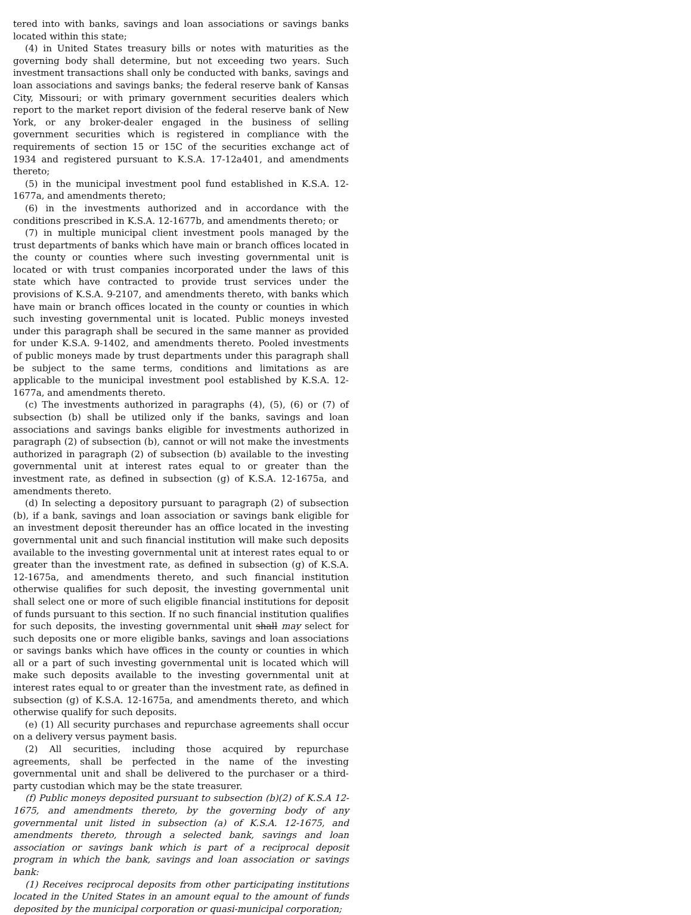tered into with banks, savings and loan associations or savings banks located within this state;
(4) in United States treasury bills or notes with maturities as the governing body shall determine, but not exceeding two years. Such investment transactions shall only be conducted with banks, savings and loan associations and savings banks; the federal reserve bank of Kansas City, Missouri; or with primary government securities dealers which report to the market report division of the federal reserve bank of New York, or any broker-dealer engaged in the business of selling government securities which is registered in compliance with the requirements of section 15 or 15C of the securities exchange act of 1934 and registered pursuant to K.S.A. 17-12a401, and amendments thereto;
(5) in the municipal investment pool fund established in K.S.A. 12-1677a, and amendments thereto;
(6) in the investments authorized and in accordance with the conditions prescribed in K.S.A. 12-1677b, and amendments thereto; or
(7) in multiple municipal client investment pools managed by the trust departments of banks which have main or branch offices located in the county or counties where such investing governmental unit is located or with trust companies incorporated under the laws of this state which have contracted to provide trust services under the provisions of K.S.A. 9-2107, and amendments thereto, with banks which have main or branch offices located in the county or counties in which such investing governmental unit is located. Public moneys invested under this paragraph shall be secured in the same manner as provided for under K.S.A. 9-1402, and amendments thereto. Pooled investments of public moneys made by trust departments under this paragraph shall be subject to the same terms, conditions and limitations as are applicable to the municipal investment pool established by K.S.A. 12-1677a, and amendments thereto.
(c) The investments authorized in paragraphs (4), (5), (6) or (7) of subsection (b) shall be utilized only if the banks, savings and loan associations and savings banks eligible for investments authorized in paragraph (2) of subsection (b), cannot or will not make the investments authorized in paragraph (2) of subsection (b) available to the investing governmental unit at interest rates equal to or greater than the investment rate, as defined in subsection (g) of K.S.A. 12-1675a, and amendments thereto.
(d) In selecting a depository pursuant to paragraph (2) of subsection (b), if a bank, savings and loan association or savings bank eligible for an investment deposit thereunder has an office located in the investing governmental unit and such financial institution will make such deposits available to the investing governmental unit at interest rates equal to or greater than the investment rate, as defined in subsection (g) of K.S.A. 12-1675a, and amendments thereto, and such financial institution otherwise qualifies for such deposit, the investing governmental unit shall select one or more of such eligible financial institutions for deposit of funds pursuant to this section. If no such financial institution qualifies for such deposits, the investing governmental unit shall may select for such deposits one or more eligible banks, savings and loan associations or savings banks which have offices in the county or counties in which all or a part of such investing governmental unit is located which will make such deposits available to the investing governmental unit at interest rates equal to or greater than the investment rate, as defined in subsection (g) of K.S.A. 12-1675a, and amendments thereto, and which otherwise qualify for such deposits.
(e) (1) All security purchases and repurchase agreements shall occur on a delivery versus payment basis.
(2) All securities, including those acquired by repurchase agreements, shall be perfected in the name of the investing governmental unit and shall be delivered to the purchaser or a third-party custodian which may be the state treasurer.
(f) Public moneys deposited pursuant to subsection (b)(2) of K.S.A 12-1675, and amendments thereto, by the governing body of any governmental unit listed in subsection (a) of K.S.A. 12-1675, and amendments thereto, through a selected bank, savings and loan association or savings bank which is part of a reciprocal deposit program in which the bank, savings and loan association or savings bank:
(1) Receives reciprocal deposits from other participating institutions located in the United States in an amount equal to the amount of funds deposited by the municipal corporation or quasi-municipal corporation;